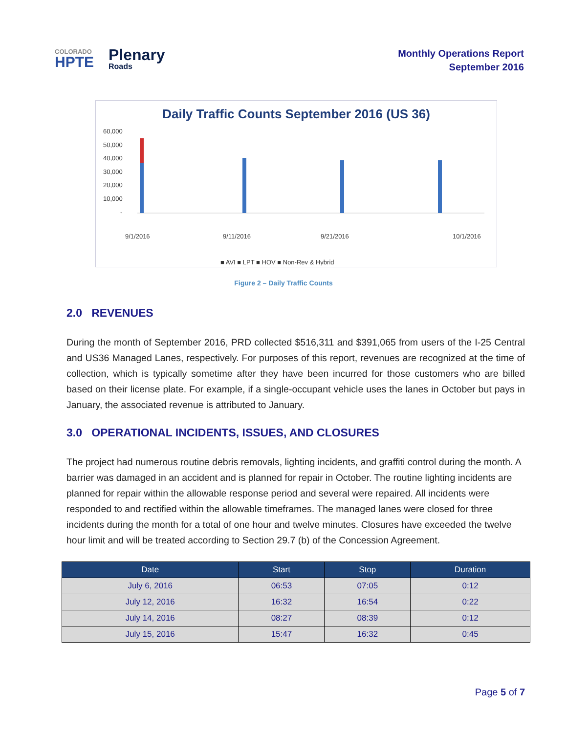COLORADO
HPTE
Plenary
Roads
Monthly Operations Report
September 2016
Daily Traffic Counts September 2016 (US 36)
60,000
50,000
40,000
30,000
20,000
10,000
-
9/1/2016
9/11/2016
9/21/2016
10/1/2016
■ AVI ■ LPT ■ HOV ■ Non-Rev & Hybrid
Figure 2 – Daily Traffic Counts
2.0 REVENUES
During the month of September 2016, PRD collected $516,311 and $391,065 from users of the I-25 Central and US36 Managed Lanes, respectively. For purposes of this report, revenues are recognized at the time of collection, which is typically sometime after they have been incurred for those customers who are billed based on their license plate. For example, if a single-occupant vehicle uses the lanes in October but pays in January, the associated revenue is attributed to January.
3.0 OPERATIONAL INCIDENTS, ISSUES, AND CLOSURES
The project had numerous routine debris removals, lighting incidents, and graffiti control during the month. A barrier was damaged in an accident and is planned for repair in October. The routine lighting incidents are planned for repair within the allowable response period and several were repaired. All incidents were responded to and rectified within the allowable timeframes. The managed lanes were closed for three incidents during the month for a total of one hour and twelve minutes. Closures have exceeded the twelve hour limit and will be treated according to Section 29.7 (b) of the Concession Agreement.
| Date | Start | Stop | Duration |
| --- | --- | --- | --- |
| July 6, 2016 | 06:53 | 07:05 | 0:12 |
| July 12, 2016 | 16:32 | 16:54 | 0:22 |
| July 14, 2016 | 08:27 | 08:39 | 0:12 |
| July 15, 2016 | 15:47 | 16:32 | 0:45 |
Page 5 of 7